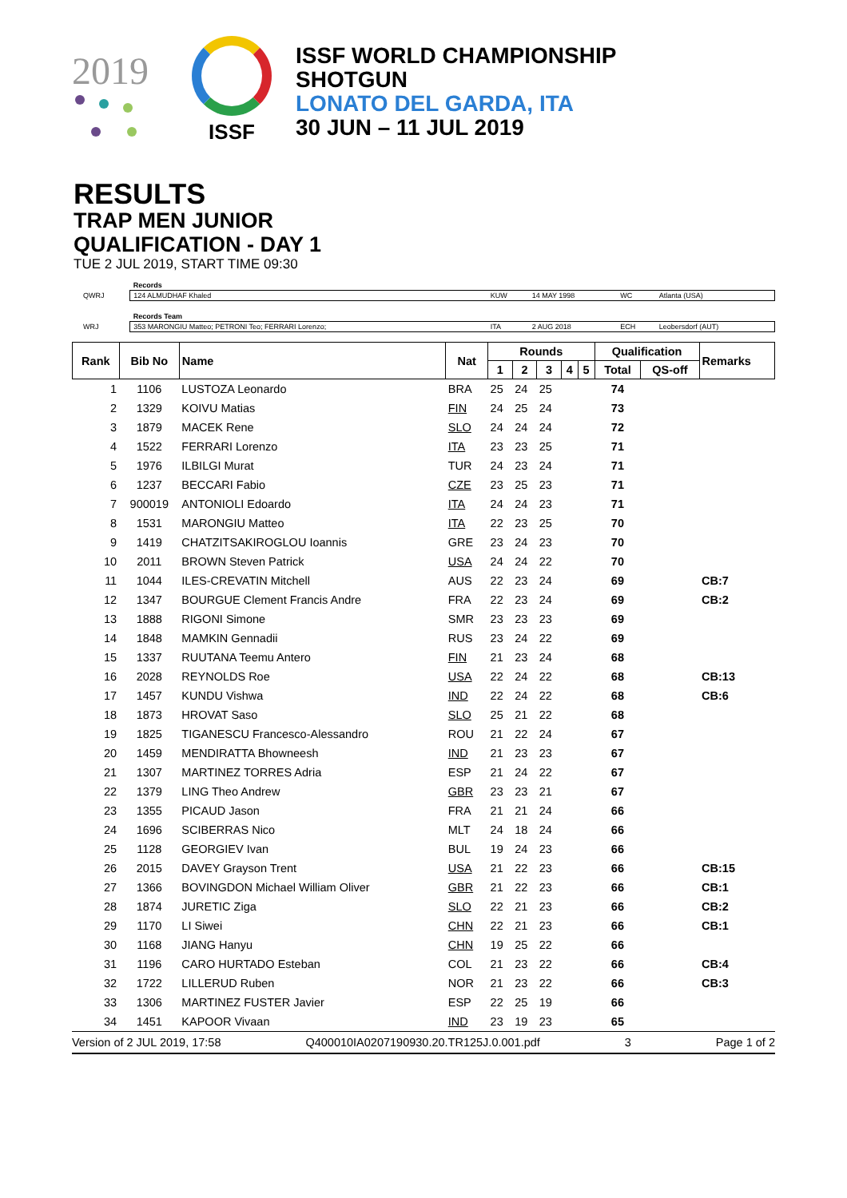2019
ISSF
ISSF WORLD CHAMPIONSHIP
SHOTGUN
LONATO DEL GARDA, ITA
30 JUN – 11 JUL 2019
RESULTS
TRAP MEN JUNIOR
QUALIFICATION - DAY 1
TUE 2 JUL 2019, START TIME 09:30
| | Records | | | | |
| QWRJ | 124 ALMUDHAF Khaled | KUW | 14 MAY 1998 | WC | Atlanta (USA) |
| | Records Team | | | | |
| WRJ | 353 MARONGIU Matteo; PETRONI Teo; FERRARI Lorenzo; | ITA | 2 AUG 2018 | ECH | Leobersdorf (AUT) |
| Rank | Bib No | Name | Nat | Rounds | | | | | Qualification | | Remarks |
| --- | --- | --- | --- | --- | --- | --- | --- | --- | --- | --- | --- |
| | | | | 1 | 2 | 3 | 4 | 5 | Total | QS-off | |
| 1 | 1106 | LUSTOZA Leonardo | BRA | 25 | 24 | 25 | | | 74 | | |
| 2 | 1329 | KOIVU Matias | FIN | 24 | 25 | 24 | | | 73 | | |
| 3 | 1879 | MACEK Rene | SLO | 24 | 24 | 24 | | | 72 | | |
| 4 | 1522 | FERRARI Lorenzo | ITA | 23 | 23 | 25 | | | 71 | | |
| 5 | 1976 | ILBILGI Murat | TUR | 24 | 23 | 24 | | | 71 | | |
| 6 | 1237 | BECCARI Fabio | CZE | 23 | 25 | 23 | | | 71 | | |
| 7 | 900019 | ANTONIOLI Edoardo | ITA | 24 | 24 | 23 | | | 71 | | |
| 8 | 1531 | MARONGIU Matteo | ITA | 22 | 23 | 25 | | | 70 | | |
| 9 | 1419 | CHATZITSAKIROGLOU Ioannis | GRE | 23 | 24 | 23 | | | 70 | | |
| 10 | 2011 | BROWN Steven Patrick | USA | 24 | 24 | 22 | | | 70 | | |
| 11 | 1044 | ILES-CREVATIN Mitchell | AUS | 22 | 23 | 24 | | | 69 | | CB:7 |
| 12 | 1347 | BOURGUE Clement Francis Andre | FRA | 22 | 23 | 24 | | | 69 | | CB:2 |
| 13 | 1888 | RIGONI Simone | SMR | 23 | 23 | 23 | | | 69 | | |
| 14 | 1848 | MAMKIN Gennadii | RUS | 23 | 24 | 22 | | | 69 | | |
| 15 | 1337 | RUUTANA Teemu Antero | FIN | 21 | 23 | 24 | | | 68 | | |
| 16 | 2028 | REYNOLDS Roe | USA | 22 | 24 | 22 | | | 68 | | CB:13 |
| 17 | 1457 | KUNDU Vishwa | IND | 22 | 24 | 22 | | | 68 | | CB:6 |
| 18 | 1873 | HROVAT Saso | SLO | 25 | 21 | 22 | | | 68 | | |
| 19 | 1825 | TIGANESCU Francesco-Alessandro | ROU | 21 | 22 | 24 | | | 67 | | |
| 20 | 1459 | MENDIRATTA Bhowneesh | IND | 21 | 23 | 23 | | | 67 | | |
| 21 | 1307 | MARTINEZ TORRES Adria | ESP | 21 | 24 | 22 | | | 67 | | |
| 22 | 1379 | LING Theo Andrew | GBR | 23 | 23 | 21 | | | 67 | | |
| 23 | 1355 | PICAUD Jason | FRA | 21 | 21 | 24 | | | 66 | | |
| 24 | 1696 | SCIBERRAS Nico | MLT | 24 | 18 | 24 | | | 66 | | |
| 25 | 1128 | GEORGIEV Ivan | BUL | 19 | 24 | 23 | | | 66 | | |
| 26 | 2015 | DAVEY Grayson Trent | USA | 21 | 22 | 23 | | | 66 | | CB:15 |
| 27 | 1366 | BOVINGDON Michael William Oliver | GBR | 21 | 22 | 23 | | | 66 | | CB:1 |
| 28 | 1874 | JURETIC Ziga | SLO | 22 | 21 | 23 | | | 66 | | CB:2 |
| 29 | 1170 | LI Siwei | CHN | 22 | 21 | 23 | | | 66 | | CB:1 |
| 30 | 1168 | JIANG Hanyu | CHN | 19 | 25 | 22 | | | 66 | | |
| 31 | 1196 | CARO HURTADO Esteban | COL | 21 | 23 | 22 | | | 66 | | CB:4 |
| 32 | 1722 | LILLERUD Ruben | NOR | 21 | 23 | 22 | | | 66 | | CB:3 |
| 33 | 1306 | MARTINEZ FUSTER Javier | ESP | 22 | 25 | 19 | | | 66 | | |
| 34 | 1451 | KAPOOR Vivaan | IND | 23 | 19 | 23 | | | 65 | | |
Version of 2 JUL 2019, 17:58 Q400010IA0207190930.20.TR125J.0.001.pdf 3 Page 1 of 2